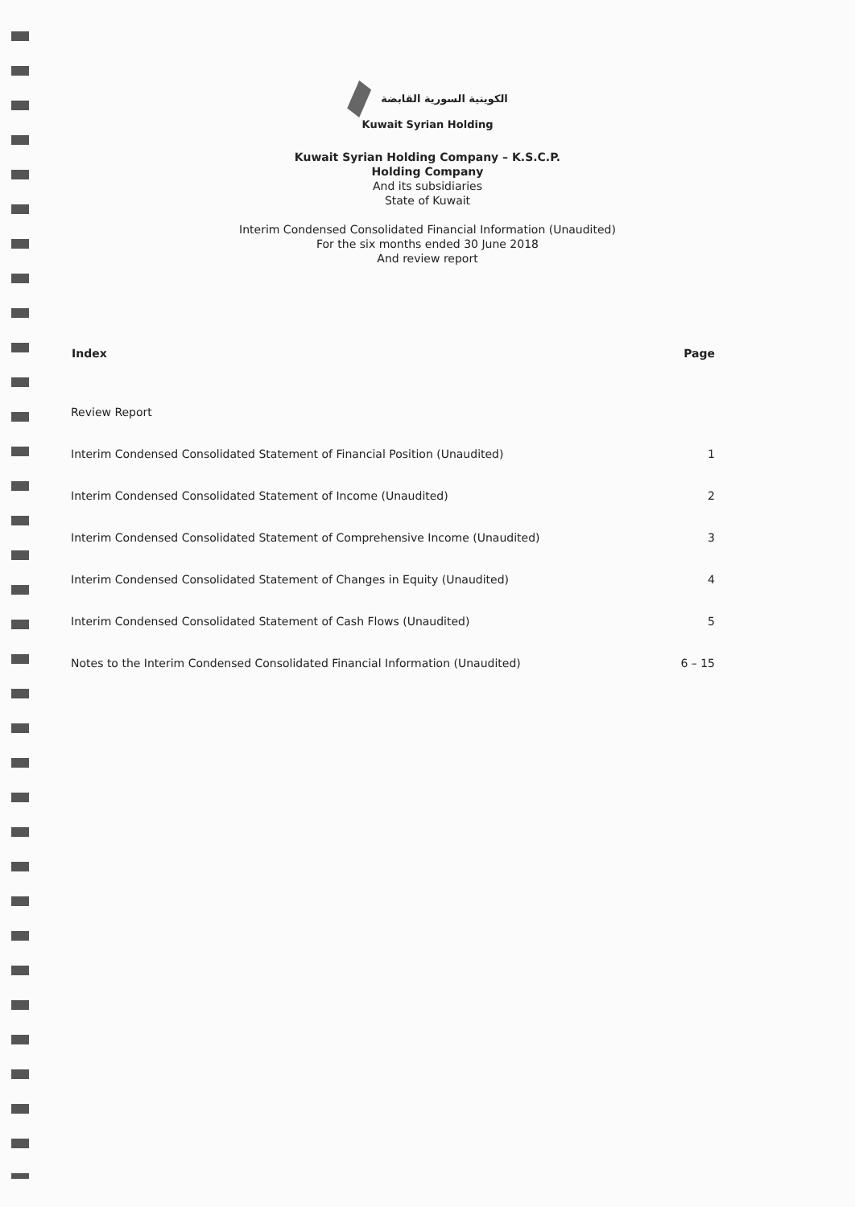الكويتية السورية القابضة
Kuwait Syrian Holding
Kuwait Syrian Holding Company – K.S.C.P.
Holding Company
And its subsidiaries
State of Kuwait
Interim Condensed Consolidated Financial Information (Unaudited)
For the six months ended 30 June 2018
And review report
| Index | Page |
| --- | --- |
| Review Report | |
| Interim Condensed Consolidated Statement of Financial Position (Unaudited) | 1 |
| Interim Condensed Consolidated Statement of Income (Unaudited) | 2 |
| Interim Condensed Consolidated Statement of Comprehensive Income (Unaudited) | 3 |
| Interim Condensed Consolidated Statement of Changes in Equity (Unaudited) | 4 |
| Interim Condensed Consolidated Statement of Cash Flows (Unaudited) | 5 |
| Notes to the Interim Condensed Consolidated Financial Information (Unaudited) | 6 – 15 |